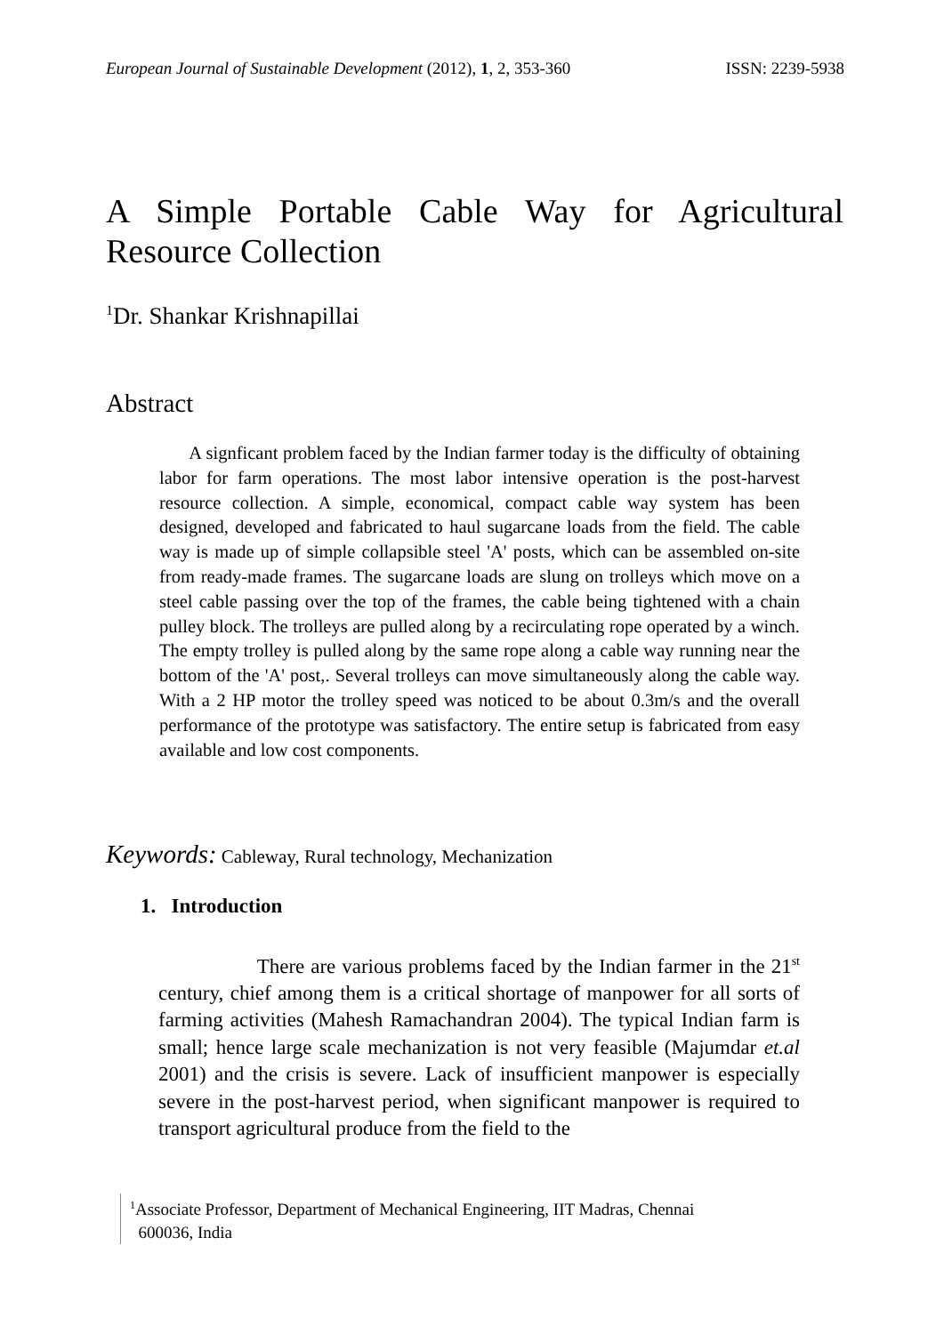European Journal of Sustainable Development (2012), 1, 2, 353-360 ISSN: 2239-5938
A Simple Portable Cable Way for Agricultural Resource Collection
<sup>1</sup> Dr. Shankar Krishnapillai
Abstract
A signficant problem faced by the Indian farmer today is the difficulty of obtaining labor for farm operations. The most labor intensive operation is the post-harvest resource collection. A simple, economical, compact cable way system has been designed, developed and fabricated to haul sugarcane loads from the field. The cable way is made up of simple collapsible steel 'A' posts, which can be assembled on-site from ready-made frames. The sugarcane loads are slung on trolleys which move on a steel cable passing over the top of the frames, the cable being tightened with a chain pulley block. The trolleys are pulled along by a recirculating rope operated by a winch. The empty trolley is pulled along by the same rope along a cable way running near the bottom of the 'A' post,. Several trolleys can move simultaneously along the cable way. With a 2 HP motor the trolley speed was noticed to be about 0.3m/s and the overall performance of the prototype was satisfactory. The entire setup is fabricated from easy available and low cost components.
Keywords: Cableway, Rural technology, Mechanization
1. Introduction
There are various problems faced by the Indian farmer in the 21<sup>st</sup> century, chief among them is a critical shortage of manpower for all sorts of farming activities (Mahesh Ramachandran 2004). The typical Indian farm is small; hence large scale mechanization is not very feasible (Majumdar et.al 2001) and the crisis is severe. Lack of insufficient manpower is especially severe in the post-harvest period, when significant manpower is required to transport agricultural produce from the field to the
<sup>1</sup> Associate Professor, Department of Mechanical Engineering, IIT Madras, Chennai
600036, India